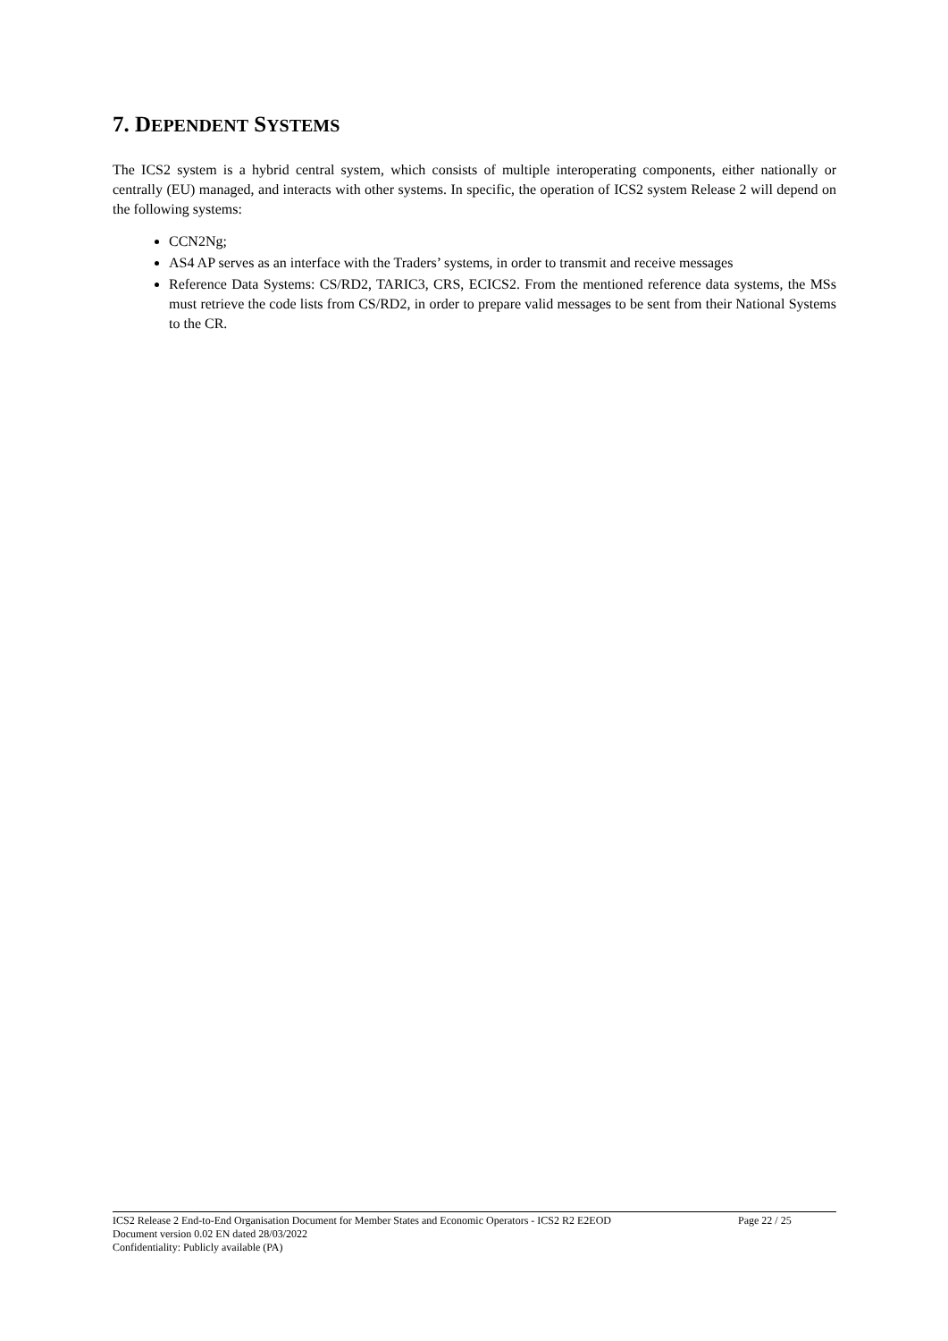7. DEPENDENT SYSTEMS
The ICS2 system is a hybrid central system, which consists of multiple interoperating components, either nationally or centrally (EU) managed, and interacts with other systems. In specific, the operation of ICS2 system Release 2 will depend on the following systems:
CCN2Ng;
AS4 AP serves as an interface with the Traders’ systems, in order to transmit and receive messages
Reference Data Systems: CS/RD2, TARIC3, CRS, ECICS2. From the mentioned reference data systems, the MSs must retrieve the code lists from CS/RD2, in order to prepare valid messages to be sent from their National Systems to the CR.
ICS2 Release 2 End-to-End Organisation Document for Member States and Economic Operators - ICS2 R2 E2EOD Page 22 / 25
Document version 0.02 EN dated 28/03/2022
Confidentiality: Publicly available (PA)